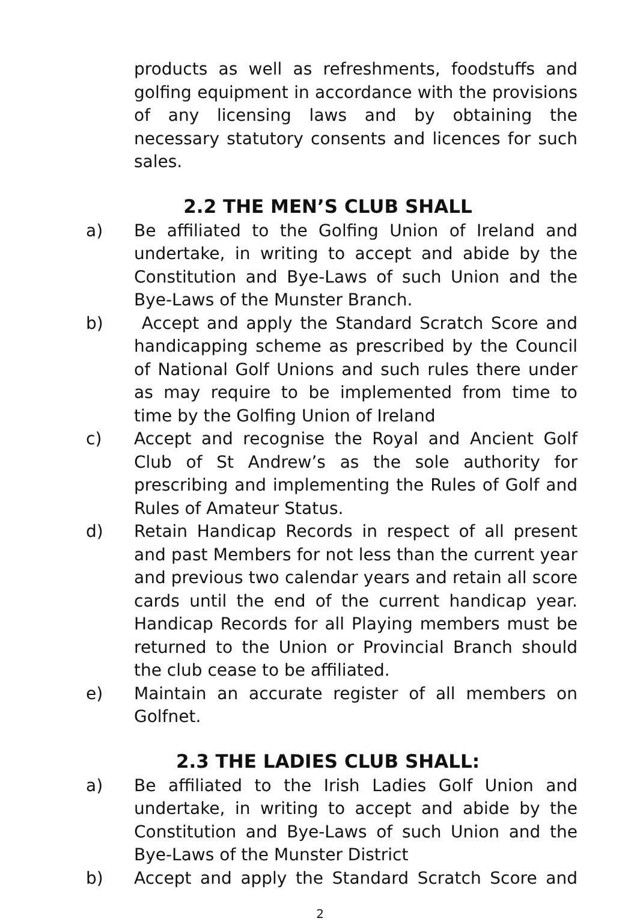products as well as refreshments, foodstuffs and golfing equipment in accordance with the provisions of any licensing laws and by obtaining the necessary statutory consents and licences for such sales.
2.2 THE MEN’S CLUB SHALL
a) Be affiliated to the Golfing Union of Ireland and undertake, in writing to accept and abide by the Constitution and Bye-Laws of such Union and the Bye-Laws of the Munster Branch.
b) Accept and apply the Standard Scratch Score and handicapping scheme as prescribed by the Council of National Golf Unions and such rules there under as may require to be implemented from time to time by the Golfing Union of Ireland
c) Accept and recognise the Royal and Ancient Golf Club of St Andrew’s as the sole authority for prescribing and implementing the Rules of Golf and Rules of Amateur Status.
d) Retain Handicap Records in respect of all present and past Members for not less than the current year and previous two calendar years and retain all score cards until the end of the current handicap year. Handicap Records for all Playing members must be returned to the Union or Provincial Branch should the club cease to be affiliated.
e) Maintain an accurate register of all members on Golfnet.
2.3 THE LADIES CLUB SHALL:
a) Be affiliated to the Irish Ladies Golf Union and undertake, in writing to accept and abide by the Constitution and Bye-Laws of such Union and the Bye-Laws of the Munster District
b) Accept and apply the Standard Scratch Score and
2